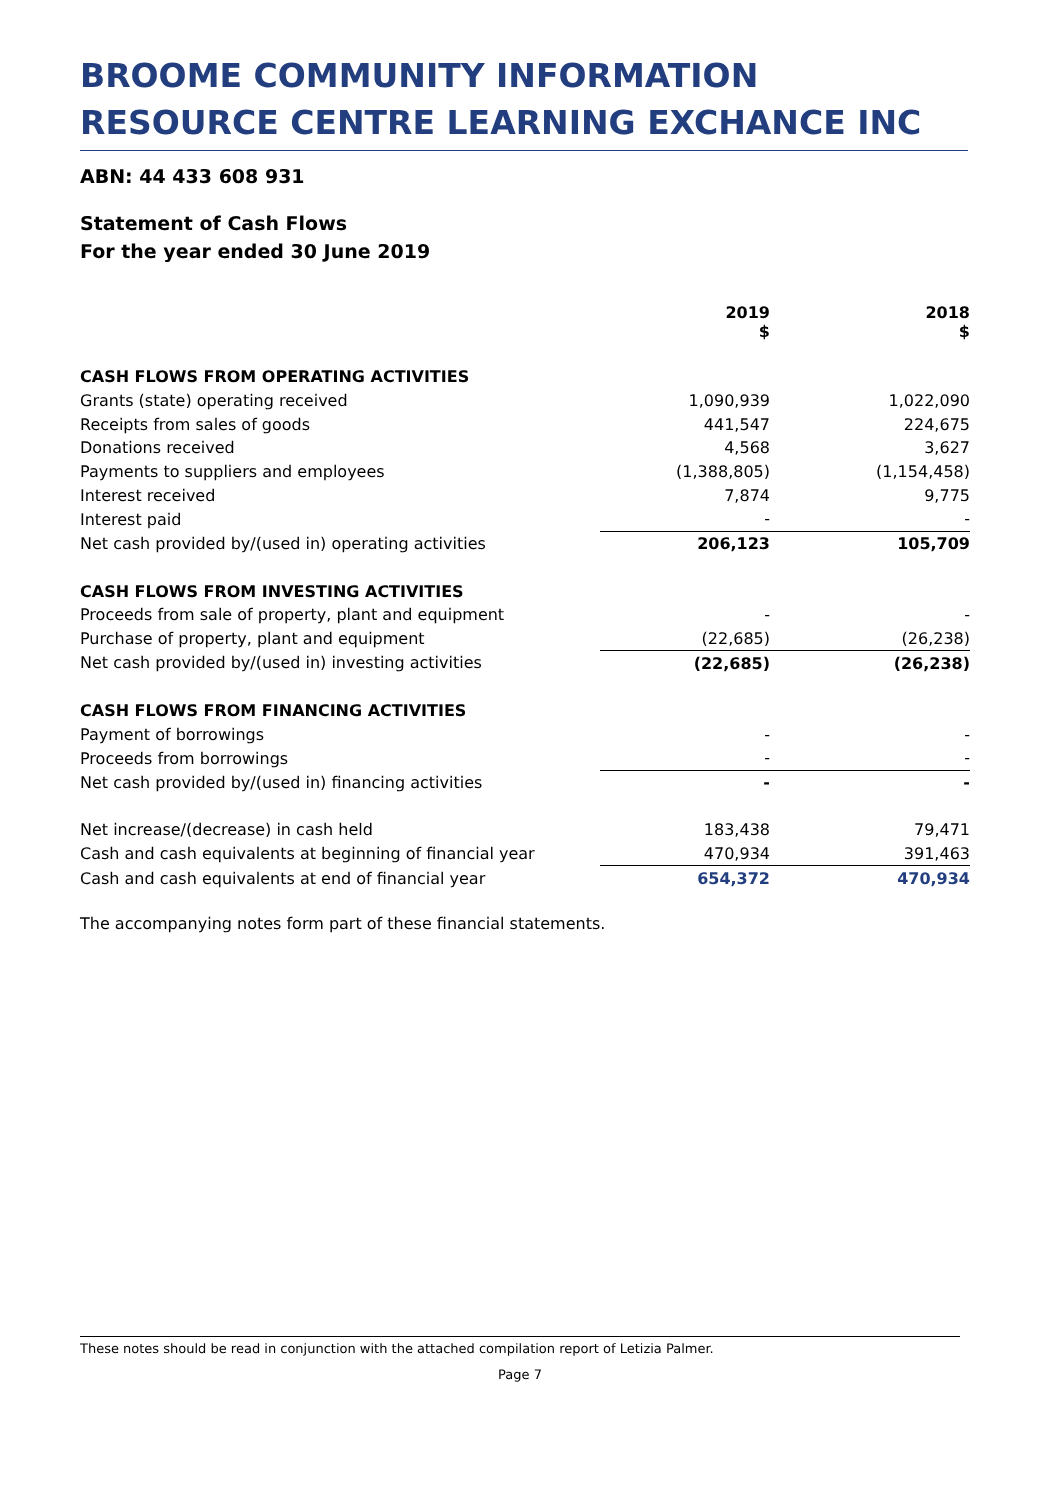BROOME COMMUNITY INFORMATION RESOURCE CENTRE LEARNING EXCHANCE INC
ABN: 44 433 608 931
Statement of Cash Flows
For the year ended 30 June 2019
| | 2019 $ | 2018 $ |
| --- | --- | --- |
| CASH FLOWS FROM OPERATING ACTIVITIES | | |
| Grants (state) operating received | 1,090,939 | 1,022,090 |
| Receipts from sales of goods | 441,547 | 224,675 |
| Donations received | 4,568 | 3,627 |
| Payments to suppliers and employees | (1,388,805) | (1,154,458) |
| Interest received | 7,874 | 9,775 |
| Interest paid | - | - |
| Net cash provided by/(used in) operating activities | 206,123 | 105,709 |
| CASH FLOWS FROM INVESTING ACTIVITIES | | |
| Proceeds from sale of property, plant and equipment | - | - |
| Purchase of property, plant and equipment | (22,685) | (26,238) |
| Net cash provided by/(used in) investing activities | (22,685) | (26,238) |
| CASH FLOWS FROM FINANCING ACTIVITIES | | |
| Payment of borrowings | - | - |
| Proceeds from borrowings | - | - |
| Net cash provided by/(used in) financing activities | - | - |
| Net increase/(decrease) in cash held | 183,438 | 79,471 |
| Cash and cash equivalents at beginning of financial year | 470,934 | 391,463 |
| Cash and cash equivalents at end of financial year | 654,372 | 470,934 |
The accompanying notes form part of these financial statements.
These notes should be read in conjunction with the attached compilation report of Letizia Palmer.
Page 7